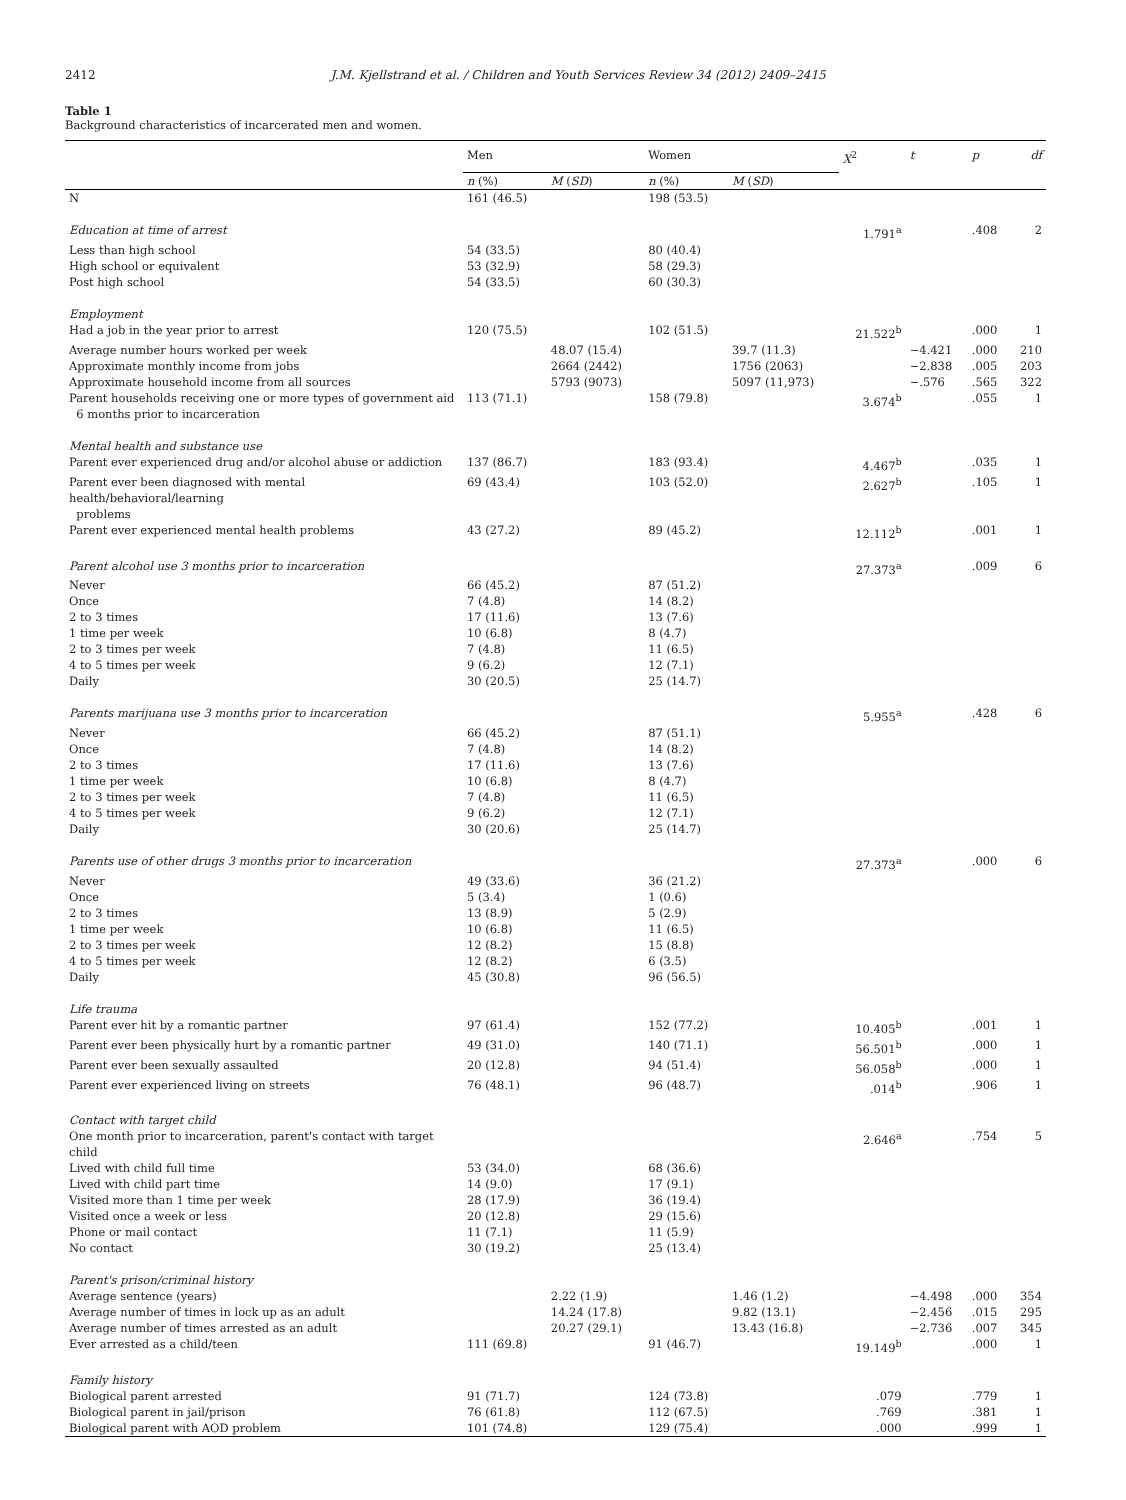2412 J.M. Kjellstrand et al. / Children and Youth Services Review 34 (2012) 2409–2415
Table 1
Background characteristics of incarcerated men and women.
| | Men | | Women | | X<sup>2</sup> | t | p | df |
| --- | --- | --- | --- | --- | --- | --- | --- | --- |
| | n (%) | M ( SD ) | n (%) | M ( SD ) | | | | |
| N | 161 (46.5) | | 198 (53.5) | | | | | |
| Education at time of arrest | | | | | 1.791<sup>a</sup> | | .408 | 2 |
| Less than high school | 54 (33.5) | | 80 (40.4) | | | | | |
| High school or equivalent | 53 (32.9) | | 58 (29.3) | | | | | |
| Post high school | 54 (33.5) | | 60 (30.3) | | | | | |
| Employment | | | | | | | | |
| Had a job in the year prior to arrest | 120 (75.5) | | 102 (51.5) | | 21.522<sup>b</sup> | | .000 | 1 |
| Average number hours worked per week | | 48.07 (15.4) | | 39.7 (11.3) | | −4.421 | .000 | 210 |
| Approximate monthly income from jobs | | 2664 (2442) | | 1756 (2063) | | −2.838 | .005 | 203 |
| Approximate household income from all sources | | 5793 (9073) | | 5097 (11,973) | | −.576 | .565 | 322 |
| Parent households receiving one or more types of government aid 6 months prior to incarceration | 113 (71.1) | | 158 (79.8) | | 3.674<sup>b</sup> | | .055 | 1 |
| Mental health and substance use | | | | | | | | |
| Parent ever experienced drug and/or alcohol abuse or addiction | 137 (86.7) | | 183 (93.4) | | 4.467<sup>b</sup> | | .035 | 1 |
| Parent ever been diagnosed with mental health/behavioral/learning problems | 69 (43.4) | | 103 (52.0) | | 2.627<sup>b</sup> | | .105 | 1 |
| Parent ever experienced mental health problems | 43 (27.2) | | 89 (45.2) | | 12.112<sup>b</sup> | | .001 | 1 |
| Parent alcohol use 3 months prior to incarceration | | | | | 27.373<sup>a</sup> | | .009 | 6 |
| Never | 66 (45.2) | | 87 (51.2) | | | | | |
| Once | 7 (4.8) | | 14 (8.2) | | | | | |
| 2 to 3 times | 17 (11.6) | | 13 (7.6) | | | | | |
| 1 time per week | 10 (6.8) | | 8 (4.7) | | | | | |
| 2 to 3 times per week | 7 (4.8) | | 11 (6.5) | | | | | |
| 4 to 5 times per week | 9 (6.2) | | 12 (7.1) | | | | | |
| Daily | 30 (20.5) | | 25 (14.7) | | | | | |
| Parents marijuana use 3 months prior to incarceration | | | | | 5.955<sup>a</sup> | | .428 | 6 |
| Never | 66 (45.2) | | 87 (51.1) | | | | | |
| Once | 7 (4.8) | | 14 (8.2) | | | | | |
| 2 to 3 times | 17 (11.6) | | 13 (7.6) | | | | | |
| 1 time per week | 10 (6.8) | | 8 (4.7) | | | | | |
| 2 to 3 times per week | 7 (4.8) | | 11 (6.5) | | | | | |
| 4 to 5 times per week | 9 (6.2) | | 12 (7.1) | | | | | |
| Daily | 30 (20.6) | | 25 (14.7) | | | | | |
| Parents use of other drugs 3 months prior to incarceration | | | | | 27.373<sup>a</sup> | | .000 | 6 |
| Never | 49 (33.6) | | 36 (21.2) | | | | | |
| Once | 5 (3.4) | | 1 (0.6) | | | | | |
| 2 to 3 times | 13 (8.9) | | 5 (2.9) | | | | | |
| 1 time per week | 10 (6.8) | | 11 (6.5) | | | | | |
| 2 to 3 times per week | 12 (8.2) | | 15 (8.8) | | | | | |
| 4 to 5 times per week | 12 (8.2) | | 6 (3.5) | | | | | |
| Daily | 45 (30.8) | | 96 (56.5) | | | | | |
| Life trauma | | | | | | | | |
| Parent ever hit by a romantic partner | 97 (61.4) | | 152 (77.2) | | 10.405<sup>b</sup> | | .001 | 1 |
| Parent ever been physically hurt by a romantic partner | 49 (31.0) | | 140 (71.1) | | 56.501<sup>b</sup> | | .000 | 1 |
| Parent ever been sexually assaulted | 20 (12.8) | | 94 (51.4) | | 56.058<sup>b</sup> | | .000 | 1 |
| Parent ever experienced living on streets | 76 (48.1) | | 96 (48.7) | | .014<sup>b</sup> | | .906 | 1 |
| Contact with target child | | | | | | | | |
| One month prior to incarceration, parent's contact with target child | | | | | 2.646<sup>a</sup> | | .754 | 5 |
| Lived with child full time | 53 (34.0) | | 68 (36.6) | | | | | |
| Lived with child part time | 14 (9.0) | | 17 (9.1) | | | | | |
| Visited more than 1 time per week | 28 (17.9) | | 36 (19.4) | | | | | |
| Visited once a week or less | 20 (12.8) | | 29 (15.6) | | | | | |
| Phone or mail contact | 11 (7.1) | | 11 (5.9) | | | | | |
| No contact | 30 (19.2) | | 25 (13.4) | | | | | |
| Parent's prison/criminal history | | | | | | | | |
| Average sentence (years) | | 2.22 (1.9) | | 1.46 (1.2) | | −4.498 | .000 | 354 |
| Average number of times in lock up as an adult | | 14.24 (17.8) | | 9.82 (13.1) | | −2.456 | .015 | 295 |
| Average number of times arrested as an adult | | 20.27 (29.1) | | 13.43 (16.8) | | −2.736 | .007 | 345 |
| Ever arrested as a child/teen | 111 (69.8) | | 91 (46.7) | | 19.149<sup>b</sup> | | .000 | 1 |
| Family history | | | | | | | | |
| Biological parent arrested | 91 (71.7) | | 124 (73.8) | | .079 | | .779 | 1 |
| Biological parent in jail/prison | 76 (61.8) | | 112 (67.5) | | .769 | | .381 | 1 |
| Biological parent with AOD problem | 101 (74.8) | | 129 (75.4) | | .000 | | .999 | 1 |